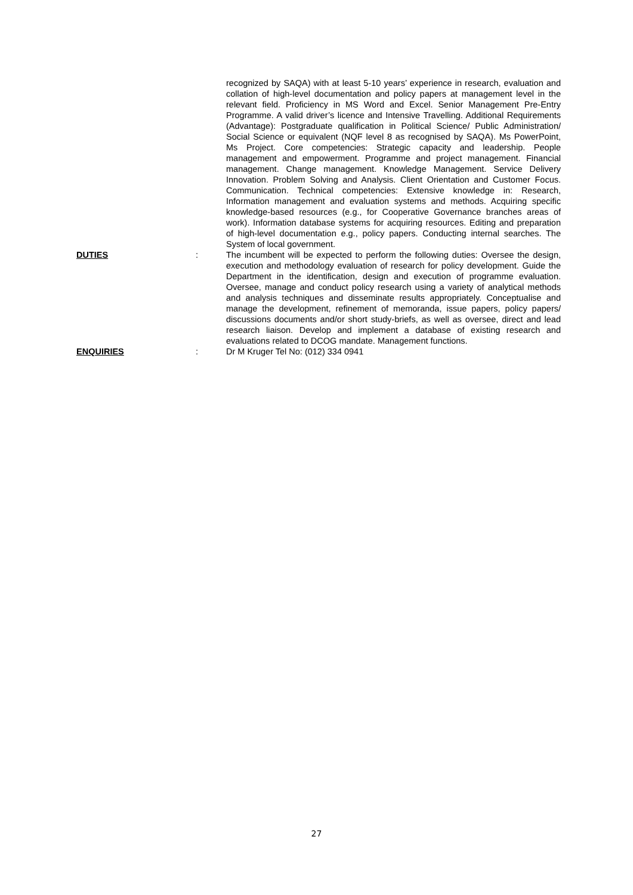recognized by SAQA) with at least 5-10 years’ experience in research, evaluation and collation of high-level documentation and policy papers at management level in the relevant field. Proficiency in MS Word and Excel. Senior Management Pre-Entry Programme. A valid driver’s licence and Intensive Travelling. Additional Requirements (Advantage): Postgraduate qualification in Political Science/ Public Administration/ Social Science or equivalent (NQF level 8 as recognised by SAQA). Ms PowerPoint, Ms Project. Core competencies: Strategic capacity and leadership. People management and empowerment. Programme and project management. Financial management. Change management. Knowledge Management. Service Delivery Innovation. Problem Solving and Analysis. Client Orientation and Customer Focus. Communication. Technical competencies: Extensive knowledge in: Research, Information management and evaluation systems and methods. Acquiring specific knowledge-based resources (e.g., for Cooperative Governance branches areas of work). Information database systems for acquiring resources. Editing and preparation of high-level documentation e.g., policy papers. Conducting internal searches. The System of local government.
DUTIES : The incumbent will be expected to perform the following duties: Oversee the design, execution and methodology evaluation of research for policy development. Guide the Department in the identification, design and execution of programme evaluation. Oversee, manage and conduct policy research using a variety of analytical methods and analysis techniques and disseminate results appropriately. Conceptualise and manage the development, refinement of memoranda, issue papers, policy papers/ discussions documents and/or short study-briefs, as well as oversee, direct and lead research liaison. Develop and implement a database of existing research and evaluations related to DCOG mandate. Management functions.
ENQUIRIES : Dr M Kruger Tel No: (012) 334 0941
27